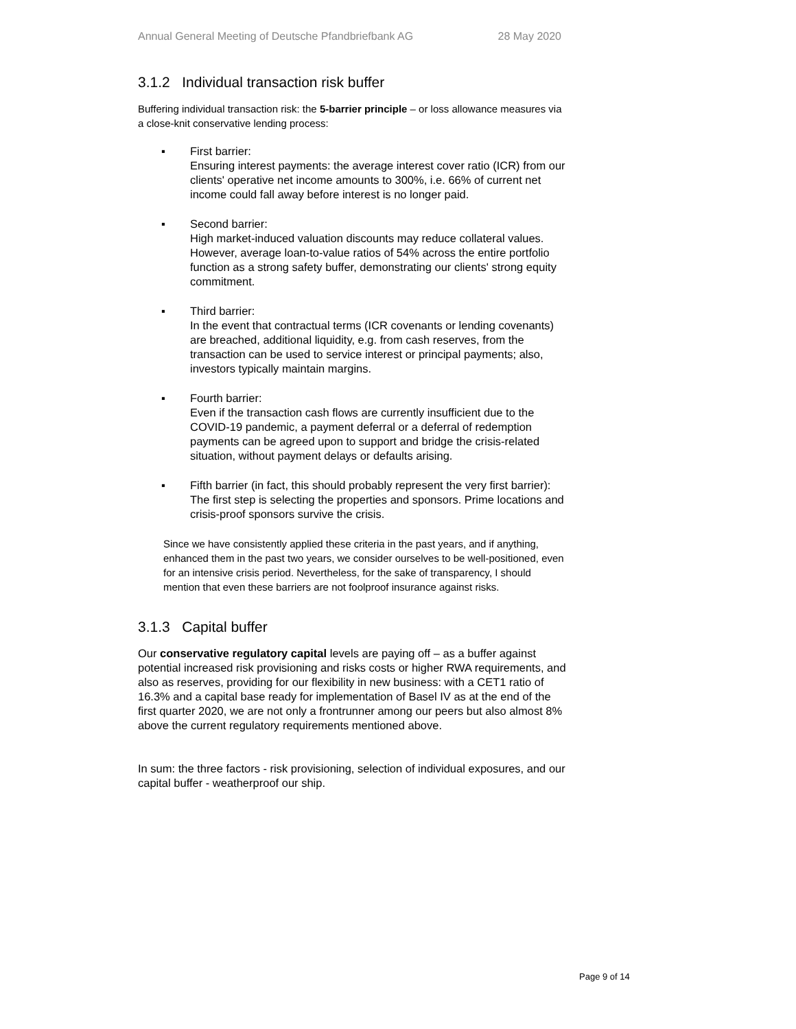Annual General Meeting of Deutsche Pfandbriefbank AG 28 May 2020
3.1.2 Individual transaction risk buffer
Buffering individual transaction risk: the 5-barrier principle – or loss allowance measures via a close-knit conservative lending process:
▪ First barrier:
Ensuring interest payments: the average interest cover ratio (ICR) from our clients' operative net income amounts to 300%, i.e. 66% of current net income could fall away before interest is no longer paid.
▪ Second barrier:
High market-induced valuation discounts may reduce collateral values. However, average loan-to-value ratios of 54% across the entire portfolio function as a strong safety buffer, demonstrating our clients' strong equity commitment.
▪ Third barrier:
In the event that contractual terms (ICR covenants or lending covenants) are breached, additional liquidity, e.g. from cash reserves, from the transaction can be used to service interest or principal payments; also, investors typically maintain margins.
▪ Fourth barrier:
Even if the transaction cash flows are currently insufficient due to the COVID-19 pandemic, a payment deferral or a deferral of redemption payments can be agreed upon to support and bridge the crisis-related situation, without payment delays or defaults arising.
▪ Fifth barrier (in fact, this should probably represent the very first barrier):
The first step is selecting the properties and sponsors. Prime locations and crisis-proof sponsors survive the crisis.
Since we have consistently applied these criteria in the past years, and if anything, enhanced them in the past two years, we consider ourselves to be well-positioned, even for an intensive crisis period. Nevertheless, for the sake of transparency, I should mention that even these barriers are not foolproof insurance against risks.
3.1.3 Capital buffer
Our conservative regulatory capital levels are paying off – as a buffer against potential increased risk provisioning and risks costs or higher RWA requirements, and also as reserves, providing for our flexibility in new business: with a CET1 ratio of 16.3% and a capital base ready for implementation of Basel IV as at the end of the first quarter 2020, we are not only a frontrunner among our peers but also almost 8% above the current regulatory requirements mentioned above.
In sum: the three factors - risk provisioning, selection of individual exposures, and our capital buffer - weatherproof our ship.
Page 9 of 14